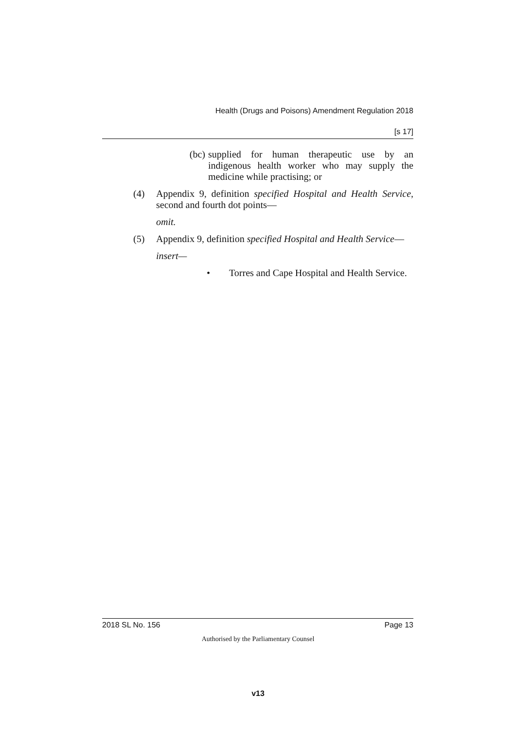Health (Drugs and Poisons) Amendment Regulation 2018
[s 17]
(bc) supplied for human therapeutic use by an indigenous health worker who may supply the medicine while practising; or
(4) Appendix 9, definition specified Hospital and Health Service, second and fourth dot points—
omit.
(5) Appendix 9, definition specified Hospital and Health Service—
insert—
• Torres and Cape Hospital and Health Service.
2018 SL No. 156 Page 13
Authorised by the Parliamentary Counsel
v13